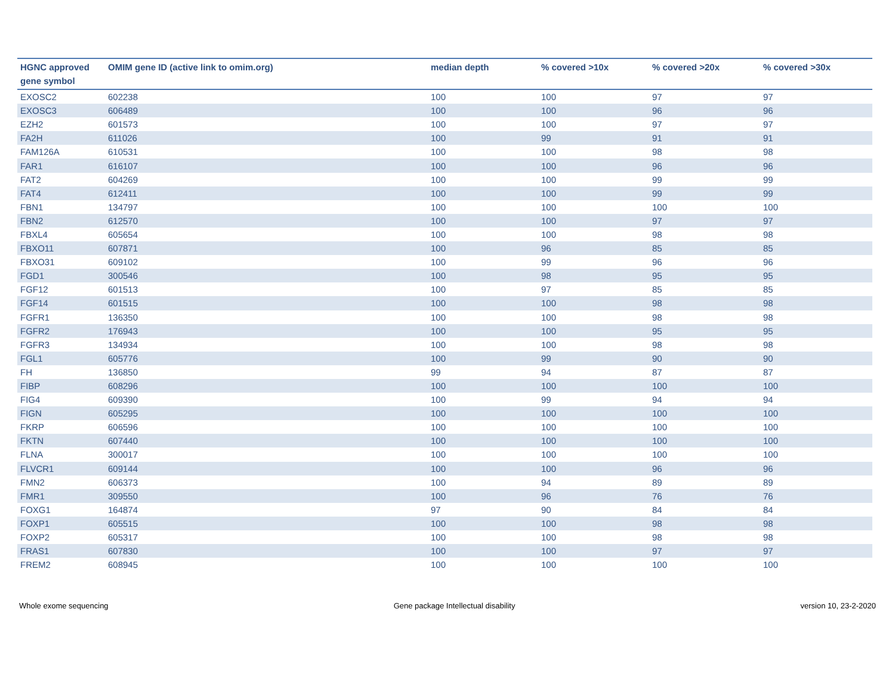| HGNC approved gene symbol | OMIM gene ID (active link to omim.org) | median depth | % covered >10x | % covered >20x | % covered >30x |
| --- | --- | --- | --- | --- | --- |
| EXOSC2 | 602238 | 100 | 100 | 97 | 97 |
| EXOSC3 | 606489 | 100 | 100 | 96 | 96 |
| EZH2 | 601573 | 100 | 100 | 97 | 97 |
| FA2H | 611026 | 100 | 99 | 91 | 91 |
| FAM126A | 610531 | 100 | 100 | 98 | 98 |
| FAR1 | 616107 | 100 | 100 | 96 | 96 |
| FAT2 | 604269 | 100 | 100 | 99 | 99 |
| FAT4 | 612411 | 100 | 100 | 99 | 99 |
| FBN1 | 134797 | 100 | 100 | 100 | 100 |
| FBN2 | 612570 | 100 | 100 | 97 | 97 |
| FBXL4 | 605654 | 100 | 100 | 98 | 98 |
| FBXO11 | 607871 | 100 | 96 | 85 | 85 |
| FBXO31 | 609102 | 100 | 99 | 96 | 96 |
| FGD1 | 300546 | 100 | 98 | 95 | 95 |
| FGF12 | 601513 | 100 | 97 | 85 | 85 |
| FGF14 | 601515 | 100 | 100 | 98 | 98 |
| FGFR1 | 136350 | 100 | 100 | 98 | 98 |
| FGFR2 | 176943 | 100 | 100 | 95 | 95 |
| FGFR3 | 134934 | 100 | 100 | 98 | 98 |
| FGL1 | 605776 | 100 | 99 | 90 | 90 |
| FH | 136850 | 99 | 94 | 87 | 87 |
| FIBP | 608296 | 100 | 100 | 100 | 100 |
| FIG4 | 609390 | 100 | 99 | 94 | 94 |
| FIGN | 605295 | 100 | 100 | 100 | 100 |
| FKRP | 606596 | 100 | 100 | 100 | 100 |
| FKTN | 607440 | 100 | 100 | 100 | 100 |
| FLNA | 300017 | 100 | 100 | 100 | 100 |
| FLVCR1 | 609144 | 100 | 100 | 96 | 96 |
| FMN2 | 606373 | 100 | 94 | 89 | 89 |
| FMR1 | 309550 | 100 | 96 | 76 | 76 |
| FOXG1 | 164874 | 97 | 90 | 84 | 84 |
| FOXP1 | 605515 | 100 | 100 | 98 | 98 |
| FOXP2 | 605317 | 100 | 100 | 98 | 98 |
| FRAS1 | 607830 | 100 | 100 | 97 | 97 |
| FREM2 | 608945 | 100 | 100 | 100 | 100 |
Whole exome sequencing Gene package Intellectual disability version 10, 23-2-2020